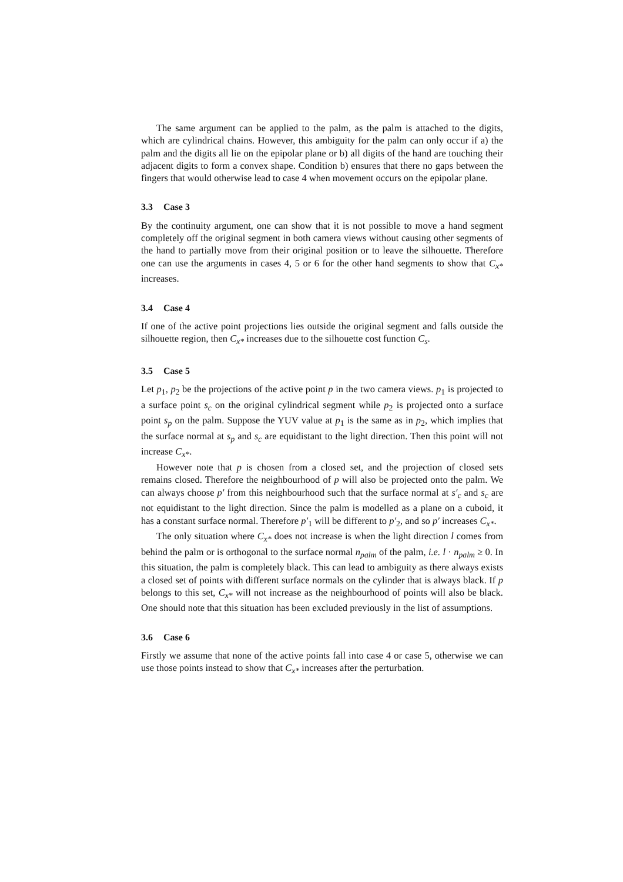The same argument can be applied to the palm, as the palm is attached to the digits, which are cylindrical chains. However, this ambiguity for the palm can only occur if a) the palm and the digits all lie on the epipolar plane or b) all digits of the hand are touching their adjacent digits to form a convex shape. Condition b) ensures that there no gaps between the fingers that would otherwise lead to case 4 when movement occurs on the epipolar plane.
3.3 Case 3
By the continuity argument, one can show that it is not possible to move a hand segment completely off the original segment in both camera views without causing other segments of the hand to partially move from their original position or to leave the silhouette. Therefore one can use the arguments in cases 4, 5 or 6 for the other hand segments to show that C<sub>x*</sub> increases.
3.4 Case 4
If one of the active point projections lies outside the original segment and falls outside the silhouette region, then C<sub>x*</sub> increases due to the silhouette cost function C<sub>s</sub>.
3.5 Case 5
Let p<sub>1</sub>, p<sub>2</sub> be the projections of the active point p in the two camera views. p<sub>1</sub> is projected to a surface point s<sub>c</sub> on the original cylindrical segment while p<sub>2</sub> is projected onto a surface point s<sub>p</sub> on the palm. Suppose the YUV value at p<sub>1</sub> is the same as in p<sub>2</sub>, which implies that the surface normal at s<sub>p</sub> and s<sub>c</sub> are equidistant to the light direction. Then this point will not increase C<sub>x*</sub>.
However note that p is chosen from a closed set, and the projection of closed sets remains closed. Therefore the neighbourhood of p will also be projected onto the palm. We can always choose p′ from this neighbourhood such that the surface normal at s′<sub>c</sub> and s<sub>c</sub> are not equidistant to the light direction. Since the palm is modelled as a plane on a cuboid, it has a constant surface normal. Therefore p′<sub>1</sub> will be different to p′<sub>2</sub>, and so p′ increases C<sub>x*</sub>.
The only situation where C<sub>x*</sub> does not increase is when the light direction l comes from behind the palm or is orthogonal to the surface normal n<sub>palm</sub> of the palm, i.e. l · n<sub>palm</sub> ≥ 0. In this situation, the palm is completely black. This can lead to ambiguity as there always exists a closed set of points with different surface normals on the cylinder that is always black. If p belongs to this set, C<sub>x*</sub> will not increase as the neighbourhood of points will also be black. One should note that this situation has been excluded previously in the list of assumptions.
3.6 Case 6
Firstly we assume that none of the active points fall into case 4 or case 5, otherwise we can use those points instead to show that C<sub>x*</sub> increases after the perturbation.